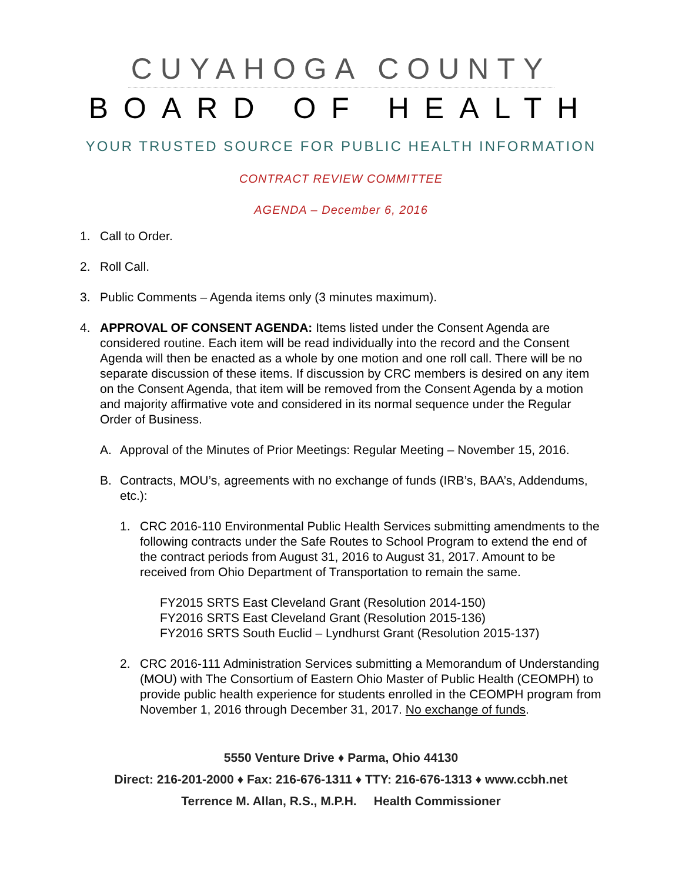CUYAHOGA COUNTY
BOARD OF HEALTH
YOUR TRUSTED SOURCE FOR PUBLIC HEALTH INFORMATION
CONTRACT REVIEW COMMITTEE
AGENDA – December 6, 2016
1. Call to Order.
2. Roll Call.
3. Public Comments – Agenda items only (3 minutes maximum).
4. APPROVAL OF CONSENT AGENDA: Items listed under the Consent Agenda are considered routine. Each item will be read individually into the record and the Consent Agenda will then be enacted as a whole by one motion and one roll call. There will be no separate discussion of these items. If discussion by CRC members is desired on any item on the Consent Agenda, that item will be removed from the Consent Agenda by a motion and majority affirmative vote and considered in its normal sequence under the Regular Order of Business.
A. Approval of the Minutes of Prior Meetings: Regular Meeting – November 15, 2016.
B. Contracts, MOU’s, agreements with no exchange of funds (IRB’s, BAA’s, Addendums, etc.):
1. CRC 2016-110 Environmental Public Health Services submitting amendments to the following contracts under the Safe Routes to School Program to extend the end of the contract periods from August 31, 2016 to August 31, 2017. Amount to be received from Ohio Department of Transportation to remain the same.
FY2015 SRTS East Cleveland Grant (Resolution 2014-150)
FY2016 SRTS East Cleveland Grant (Resolution 2015-136)
FY2016 SRTS South Euclid – Lyndhurst Grant (Resolution 2015-137)
2. CRC 2016-111 Administration Services submitting a Memorandum of Understanding (MOU) with The Consortium of Eastern Ohio Master of Public Health (CEOMPH) to provide public health experience for students enrolled in the CEOMPH program from November 1, 2016 through December 31, 2017. No exchange of funds.
5550 Venture Drive ♦ Parma, Ohio 44130
Direct: 216-201-2000 ♦ Fax: 216-676-1311 ♦ TTY: 216-676-1313 ♦ www.ccbh.net
Terrence M. Allan, R.S., M.P.H. Health Commissioner